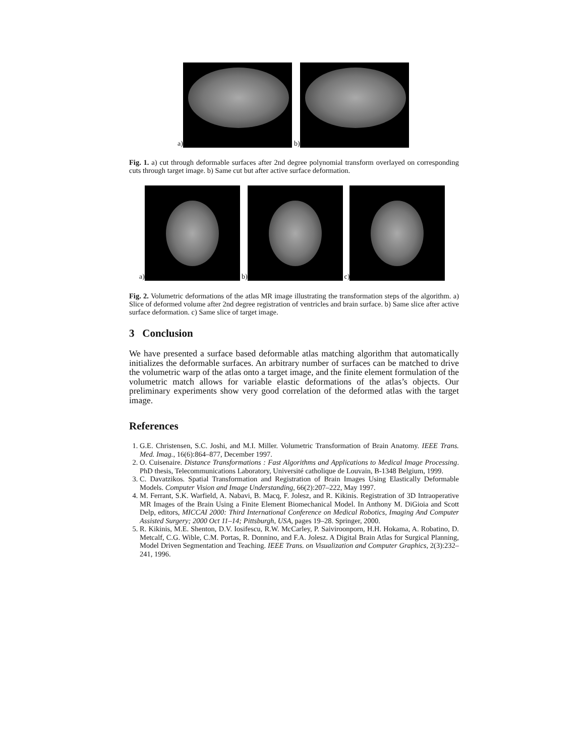a)
b)
Fig. 1. a) cut through deformable surfaces after 2nd degree polynomial transform overlayed on corresponding cuts through target image. b) Same cut but after active surface deformation.
a)
b)
c)
Fig. 2. Volumetric deformations of the atlas MR image illustrating the transformation steps of the algorithm. a) Slice of deformed volume after 2nd degree registration of ventricles and brain surface. b) Same slice after active surface deformation. c) Same slice of target image.
3 Conclusion
We have presented a surface based deformable atlas matching algorithm that automatically initializes the deformable surfaces. An arbitrary number of surfaces can be matched to drive the volumetric warp of the atlas onto a target image, and the finite element formulation of the volumetric match allows for variable elastic deformations of the atlas’s objects. Our preliminary experiments show very good correlation of the deformed atlas with the target image.
References
1. G.E. Christensen, S.C. Joshi, and M.I. Miller. Volumetric Transformation of Brain Anatomy. IEEE Trans. Med. Imag., 16(6):864–877, December 1997.
2. O. Cuisenaire. Distance Transformations : Fast Algorithms and Applications to Medical Image Processing. PhD thesis, Telecommunications Laboratory, Université catholique de Louvain, B-1348 Belgium, 1999.
3. C. Davatzikos. Spatial Transformation and Registration of Brain Images Using Elastically Deformable Models. Computer Vision and Image Understanding, 66(2):207–222, May 1997.
4. M. Ferrant, S.K. Warfield, A. Nabavi, B. Macq, F. Jolesz, and R. Kikinis. Registration of 3D Intraoperative MR Images of the Brain Using a Finite Element Biomechanical Model. In Anthony M. DiGioia and Scott Delp, editors, MICCAI 2000: Third International Conference on Medical Robotics, Imaging And Computer Assisted Surgery; 2000 Oct 11–14; Pittsburgh, USA, pages 19–28. Springer, 2000.
5. R. Kikinis, M.E. Shenton, D.V. Iosifescu, R.W. McCarley, P. Saiviroonporn, H.H. Hokama, A. Robatino, D. Metcalf, C.G. Wible, C.M. Portas, R. Donnino, and F.A. Jolesz. A Digital Brain Atlas for Surgical Planning, Model Driven Segmentation and Teaching. IEEE Trans. on Visualization and Computer Graphics, 2(3):232–241, 1996.